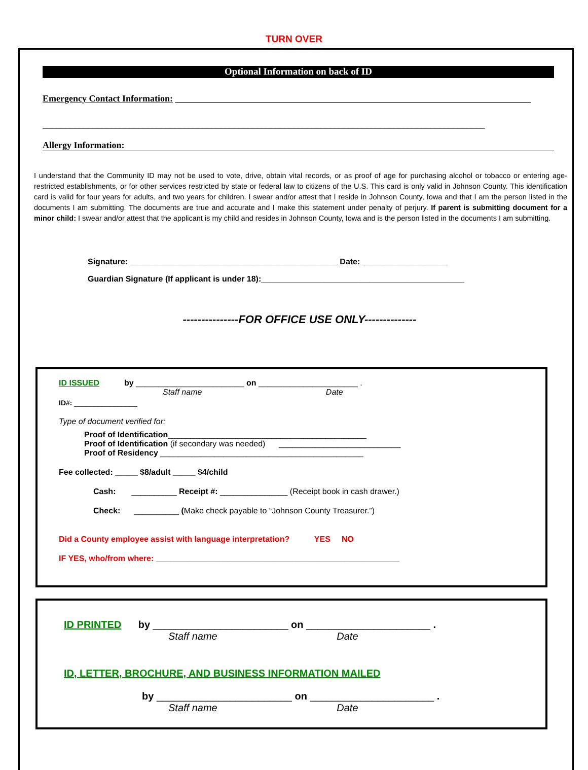TURN OVER
Optional Information on back of ID
Emergency Contact Information: ______________________________________________________________________________
_________________________________________________________________________________________________
Allergy Information:
I understand that the Community ID may not be used to vote, drive, obtain vital records, or as proof of age for purchasing alcohol or tobacco or entering age-restricted establishments, or for other services restricted by state or federal law to citizens of the U.S. This card is only valid in Johnson County. This identification card is valid for four years for adults, and two years for children. I swear and/or attest that I reside in Johnson County, Iowa and that I am the person listed in the documents I am submitting. The documents are true and accurate and I make this statement under penalty of perjury. If parent is submitting document for a minor child: I swear and/or attest that the applicant is my child and resides in Johnson County, Iowa and is the person listed in the documents I am submitting.
Signature: ______________________________________________ Date: ___________________
Guardian Signature (If applicant is under 18):_____________________________________________
---------------FOR OFFICE USE ONLY--------------
ID ISSUED by ________________________ on ______________________ .
Staff name Date
ID#: ________________
Type of document verified for:
Proof of Identification____________________________________________
Proof of Identification (if secondary was needed) ___________________________
Proof of Residency _____________________________________________
Fee collected: _____ $8/adult _____ $4/child
Cash: __________ Receipt #: _______________ (Receipt book in cash drawer.)
Check: __________ (Make check payable to “Johnson County Treasurer.”)
Did a County employee assist with language interpretation? YES NO
IF YES, who/from where: ______________________________________________________
ID PRINTED by ________________________ on ______________________ .
Staff name Date
ID, LETTER, BROCHURE, AND BUSINESS INFORMATION MAILED
by ________________________ on ______________________ .
Staff name Date